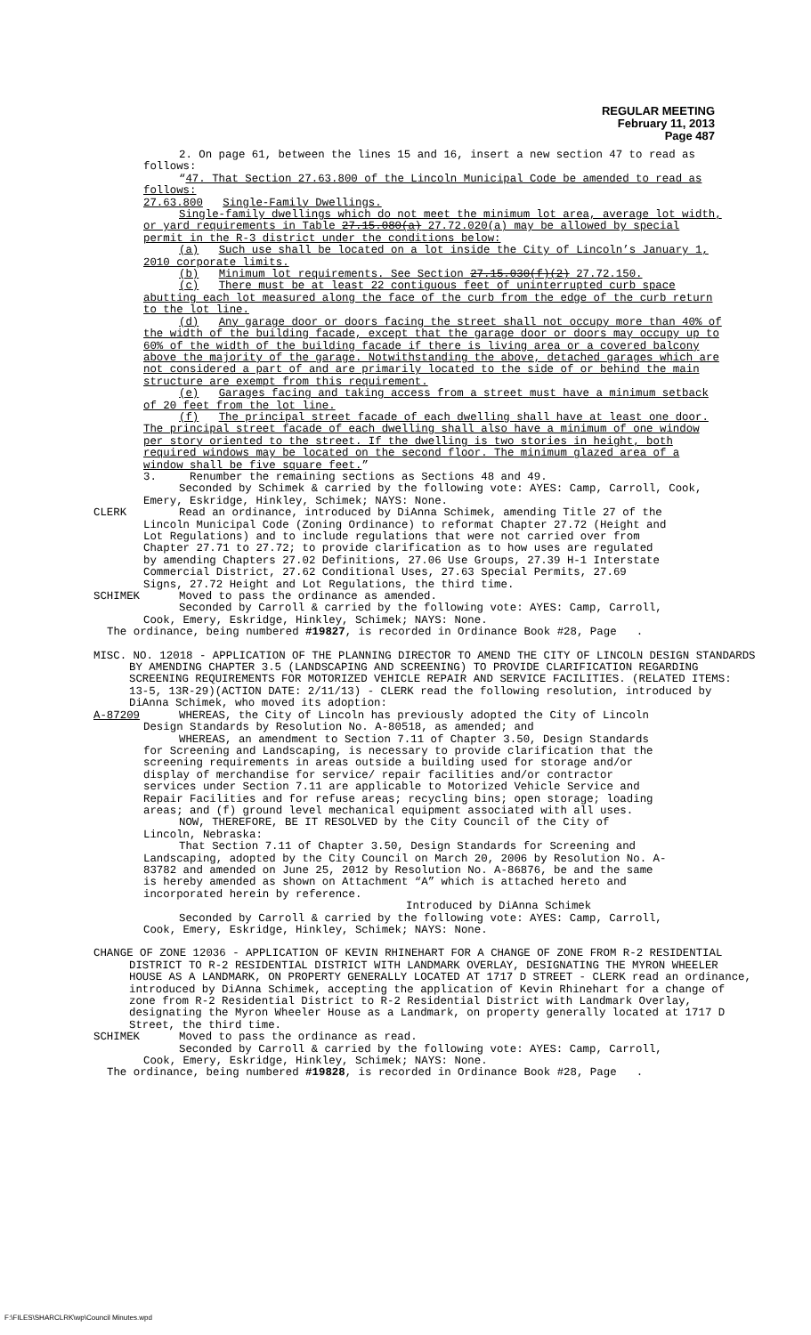REGULAR MEETING
February 11, 2013
Page 487
2. On page 61, between the lines 15 and 16, insert a new section 47 to read as follows:
“47. That Section 27.63.800 of the Lincoln Municipal Code be amended to read as follows:
27.63.800 Single-Family Dwellings.
Single-family dwellings which do not meet the minimum lot area, average lot width, or yard requirements in Table 27.15.080(a) 27.72.020(a) may be allowed by special permit in the R-3 district under the conditions below:
(a) Such use shall be located on a lot inside the City of Lincoln’s January 1, 2010 corporate limits.
(b) Minimum lot requirements. See Section 27.15.030(f)(2) 27.72.150.
(c) There must be at least 22 contiguous feet of uninterrupted curb space abutting each lot measured along the face of the curb from the edge of the curb return to the lot line.
(d) Any garage door or doors facing the street shall not occupy more than 40% of the width of the building facade, except that the garage door or doors may occupy up to 60% of the width of the building facade if there is living area or a covered balcony above the majority of the garage. Notwithstanding the above, detached garages which are not considered a part of and are primarily located to the side of or behind the main structure are exempt from this requirement.
(e) Garages facing and taking access from a street must have a minimum setback of 20 feet from the lot line.
(f) The principal street facade of each dwelling shall have at least one door. The principal street facade of each dwelling shall also have a minimum of one window per story oriented to the street. If the dwelling is two stories in height, both required windows may be located on the second floor. The minimum glazed area of a window shall be five square feet.”
3. Renumber the remaining sections as Sections 48 and 49.
Seconded by Schimek & carried by the following vote: AYES: Camp, Carroll, Cook, Emery, Eskridge, Hinkley, Schimek; NAYS: None.
CLERK Read an ordinance, introduced by DiAnna Schimek, amending Title 27 of the Lincoln Municipal Code (Zoning Ordinance) to reformat Chapter 27.72 (Height and Lot Regulations) and to include regulations that were not carried over from Chapter 27.71 to 27.72; to provide clarification as to how uses are regulated by amending Chapters 27.02 Definitions, 27.06 Use Groups, 27.39 H-1 Interstate Commercial District, 27.62 Conditional Uses, 27.63 Special Permits, 27.69 Signs, 27.72 Height and Lot Regulations, the third time.
SCHIMEK Moved to pass the ordinance as amended.
Seconded by Carroll & carried by the following vote: AYES: Camp, Carroll, Cook, Emery, Eskridge, Hinkley, Schimek; NAYS: None.
The ordinance, being numbered #19827, is recorded in Ordinance Book #28, Page .
MISC. NO. 12018 - APPLICATION OF THE PLANNING DIRECTOR TO AMEND THE CITY OF LINCOLN DESIGN STANDARDS BY AMENDING CHAPTER 3.5 (LANDSCAPING AND SCREENING) TO PROVIDE CLARIFICATION REGARDING SCREENING REQUIREMENTS FOR MOTORIZED VEHICLE REPAIR AND SERVICE FACILITIES. (RELATED ITEMS: 13-5, 13R-29)(ACTION DATE: 2/11/13) - CLERK read the following resolution, introduced by DiAnna Schimek, who moved its adoption:
A-87209 WHEREAS, the City of Lincoln has previously adopted the City of Lincoln Design Standards by Resolution No. A-80518, as amended; and
WHEREAS, an amendment to Section 7.11 of Chapter 3.50, Design Standards for Screening and Landscaping, is necessary to provide clarification that the screening requirements in areas outside a building used for storage and/or display of merchandise for service/ repair facilities and/or contractor services under Section 7.11 are applicable to Motorized Vehicle Service and Repair Facilities and for refuse areas; recycling bins; open storage; loading areas; and (f) ground level mechanical equipment associated with all uses.
NOW, THEREFORE, BE IT RESOLVED by the City Council of the City of Lincoln, Nebraska:
That Section 7.11 of Chapter 3.50, Design Standards for Screening and Landscaping, adopted by the City Council on March 20, 2006 by Resolution No. A-83782 and amended on June 25, 2012 by Resolution No. A-86876, be and the same is hereby amended as shown on Attachment “A” which is attached hereto and incorporated herein by reference.
Introduced by DiAnna Schimek
Seconded by Carroll & carried by the following vote: AYES: Camp, Carroll, Cook, Emery, Eskridge, Hinkley, Schimek; NAYS: None.
CHANGE OF ZONE 12036 - APPLICATION OF KEVIN RHINEHART FOR A CHANGE OF ZONE FROM R-2 RESIDENTIAL DISTRICT TO R-2 RESIDENTIAL DISTRICT WITH LANDMARK OVERLAY, DESIGNATING THE MYRON WHEELER HOUSE AS A LANDMARK, ON PROPERTY GENERALLY LOCATED AT 1717 D STREET - CLERK read an ordinance, introduced by DiAnna Schimek, accepting the application of Kevin Rhinehart for a change of zone from R-2 Residential District to R-2 Residential District with Landmark Overlay, designating the Myron Wheeler House as a Landmark, on property generally located at 1717 D Street, the third time.
SCHIMEK Moved to pass the ordinance as read.
Seconded by Carroll & carried by the following vote: AYES: Camp, Carroll, Cook, Emery, Eskridge, Hinkley, Schimek; NAYS: None.
The ordinance, being numbered #19828, is recorded in Ordinance Book #28, Page .
F:\FILES\SHARCLRK\wp\Council Minutes.wpd